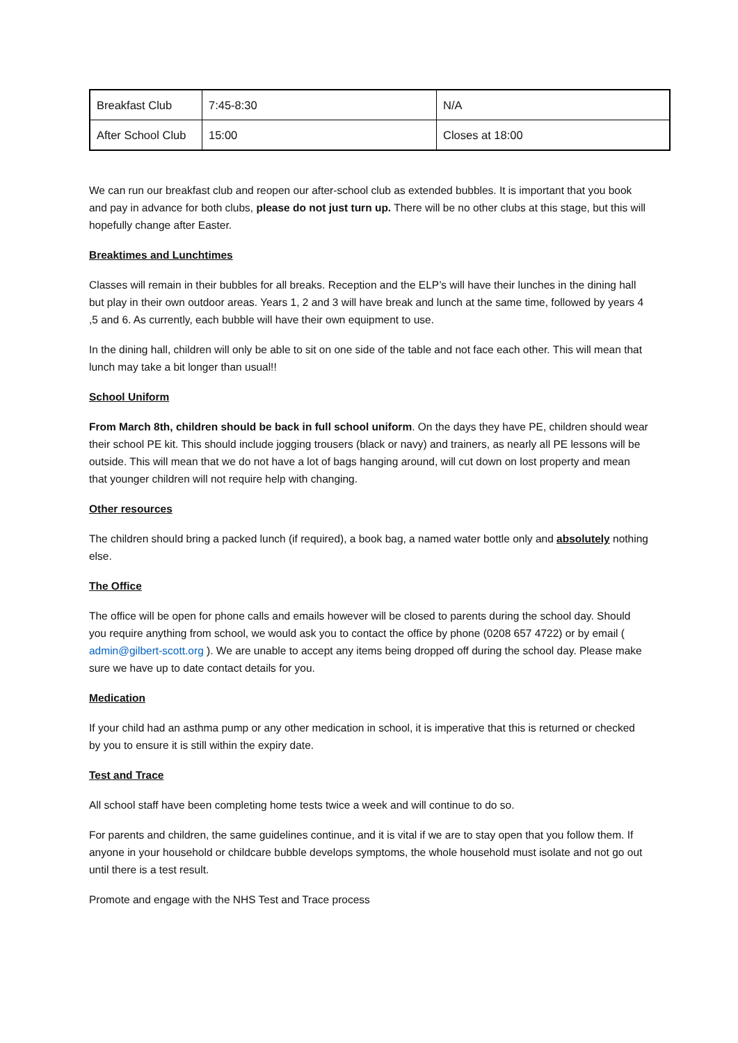| Breakfast Club | 7:45-8:30 | N/A |
| After School Club | 15:00 | Closes at 18:00 |
We can run our breakfast club and reopen our after-school club as extended bubbles. It is important that you book and pay in advance for both clubs, please do not just turn up. There will be no other clubs at this stage, but this will hopefully change after Easter.
Breaktimes and Lunchtimes
Classes will remain in their bubbles for all breaks. Reception and the ELP’s will have their lunches in the dining hall but play in their own outdoor areas. Years 1, 2 and 3 will have break and lunch at the same time, followed by years 4 ,5 and 6. As currently, each bubble will have their own equipment to use.
In the dining hall, children will only be able to sit on one side of the table and not face each other. This will mean that lunch may take a bit longer than usual!!
School Uniform
From March 8th, children should be back in full school uniform. On the days they have PE, children should wear their school PE kit. This should include jogging trousers (black or navy) and trainers, as nearly all PE lessons will be outside. This will mean that we do not have a lot of bags hanging around, will cut down on lost property and mean that younger children will not require help with changing.
Other resources
The children should bring a packed lunch (if required), a book bag, a named water bottle only and absolutely nothing else.
The Office
The office will be open for phone calls and emails however will be closed to parents during the school day. Should you require anything from school, we would ask you to contact the office by phone (0208 657 4722) or by email ( admin@gilbert-scott.org ). We are unable to accept any items being dropped off during the school day. Please make sure we have up to date contact details for you.
Medication
If your child had an asthma pump or any other medication in school, it is imperative that this is returned or checked by you to ensure it is still within the expiry date.
Test and Trace
All school staff have been completing home tests twice a week and will continue to do so.
For parents and children, the same guidelines continue, and it is vital if we are to stay open that you follow them. If anyone in your household or childcare bubble develops symptoms, the whole household must isolate and not go out until there is a test result.
Promote and engage with the NHS Test and Trace process